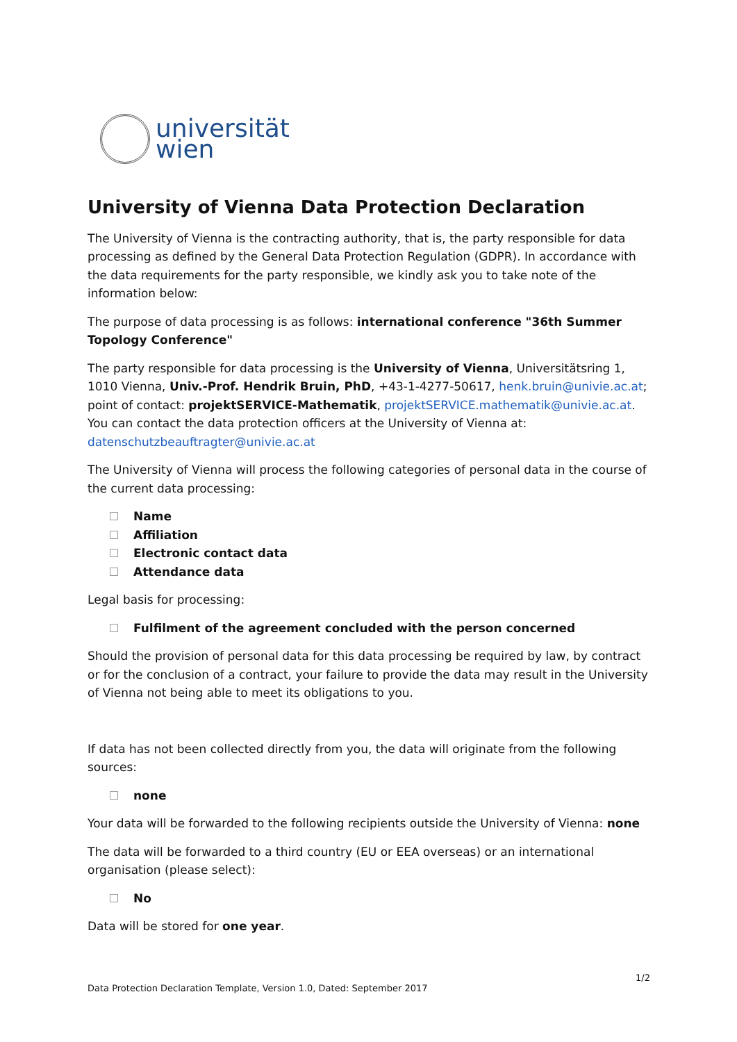universität
wien
University of Vienna Data Protection Declaration
The University of Vienna is the contracting authority, that is, the party responsible for data processing as defined by the General Data Protection Regulation (GDPR). In accordance with the data requirements for the party responsible, we kindly ask you to take note of the information below:
The purpose of data processing is as follows: international conference "36th Summer Topology Conference"
The party responsible for data processing is the University of Vienna, Universitätsring 1, 1010 Vienna, Univ.-Prof. Hendrik Bruin, PhD, +43-1-4277-50617, henk.bruin@univie.ac.at; point of contact: projektSERVICE-Mathematik, projektSERVICE.mathematik@univie.ac.at. You can contact the data protection officers at the University of Vienna at: datenschutzbeauftragter@univie.ac.at
The University of Vienna will process the following categories of personal data in the course of the current data processing:
Name
Affiliation
Electronic contact data
Attendance data
Legal basis for processing:
Fulfilment of the agreement concluded with the person concerned
Should the provision of personal data for this data processing be required by law, by contract or for the conclusion of a contract, your failure to provide the data may result in the University of Vienna not being able to meet its obligations to you.
If data has not been collected directly from you, the data will originate from the following sources:
none
Your data will be forwarded to the following recipients outside the University of Vienna: none
The data will be forwarded to a third country (EU or EEA overseas) or an international organisation (please select):
No
Data will be stored for one year.
1/2
Data Protection Declaration Template, Version 1.0, Dated: September 2017